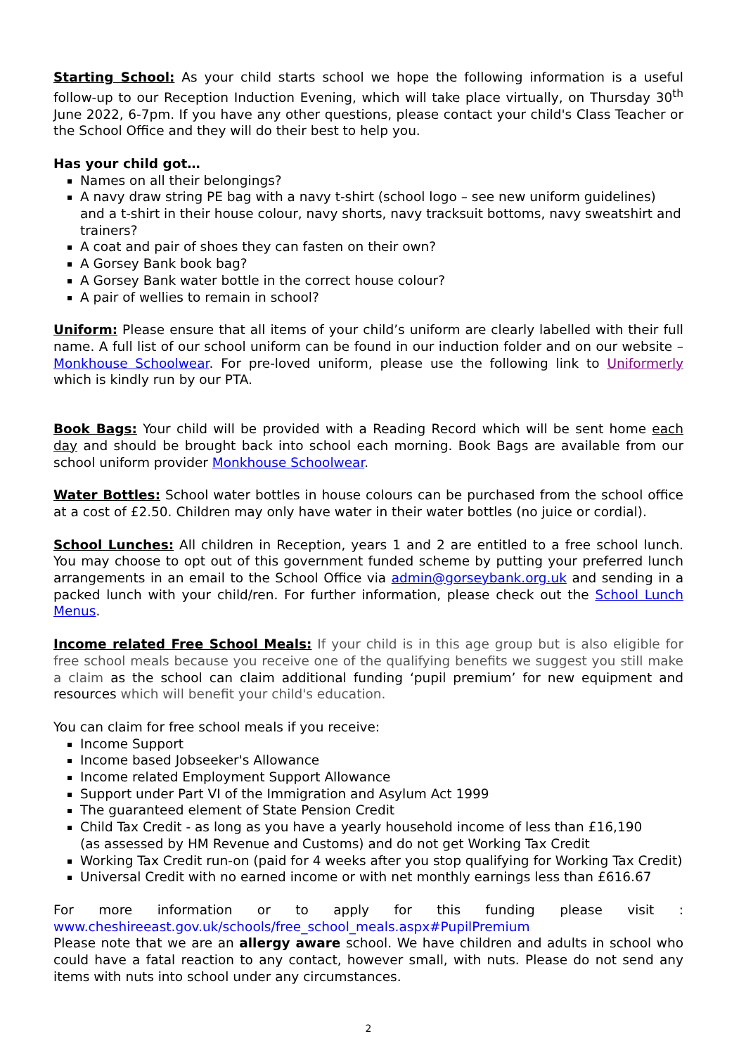Starting School: As your child starts school we hope the following information is a useful follow-up to our Reception Induction Evening, which will take place virtually, on Thursday 30<sup>th</sup> June 2022, 6-7pm. If you have any other questions, please contact your child's Class Teacher or the School Office and they will do their best to help you.
Has your child got…
Names on all their belongings?
A navy draw string PE bag with a navy t-shirt (school logo – see new uniform guidelines) and a t-shirt in their house colour, navy shorts, navy tracksuit bottoms, navy sweatshirt and trainers?
A coat and pair of shoes they can fasten on their own?
A Gorsey Bank book bag?
A Gorsey Bank water bottle in the correct house colour?
A pair of wellies to remain in school?
Uniform: Please ensure that all items of your child’s uniform are clearly labelled with their full name. A full list of our school uniform can be found in our induction folder and on our website – Monkhouse Schoolwear. For pre-loved uniform, please use the following link to Uniformerly which is kindly run by our PTA.
Book Bags: Your child will be provided with a Reading Record which will be sent home each day and should be brought back into school each morning. Book Bags are available from our school uniform provider Monkhouse Schoolwear.
Water Bottles: School water bottles in house colours can be purchased from the school office at a cost of £2.50. Children may only have water in their water bottles (no juice or cordial).
School Lunches: All children in Reception, years 1 and 2 are entitled to a free school lunch. You may choose to opt out of this government funded scheme by putting your preferred lunch arrangements in an email to the School Office via admin@gorseybank.org.uk and sending in a packed lunch with your child/ren. For further information, please check out the School Lunch Menus.
Income related Free School Meals: If your child is in this age group but is also eligible for free school meals because you receive one of the qualifying benefits we suggest you still make a claim as the school can claim additional funding ‘pupil premium’ for new equipment and resources which will benefit your child's education.
You can claim for free school meals if you receive:
Income Support
Income based Jobseeker's Allowance
Income related Employment Support Allowance
Support under Part VI of the Immigration and Asylum Act 1999
The guaranteed element of State Pension Credit
Child Tax Credit - as long as you have a yearly household income of less than £16,190
(as assessed by HM Revenue and Customs) and do not get Working Tax Credit
Working Tax Credit run-on (paid for 4 weeks after you stop qualifying for Working Tax Credit)
Universal Credit with no earned income or with net monthly earnings less than £616.67
For more information or to apply for this funding please visit :
www.cheshireeast.gov.uk/schools/free_school_meals.aspx#PupilPremium
Please note that we are an allergy aware school. We have children and adults in school who could have a fatal reaction to any contact, however small, with nuts. Please do not send any items with nuts into school under any circumstances.
2